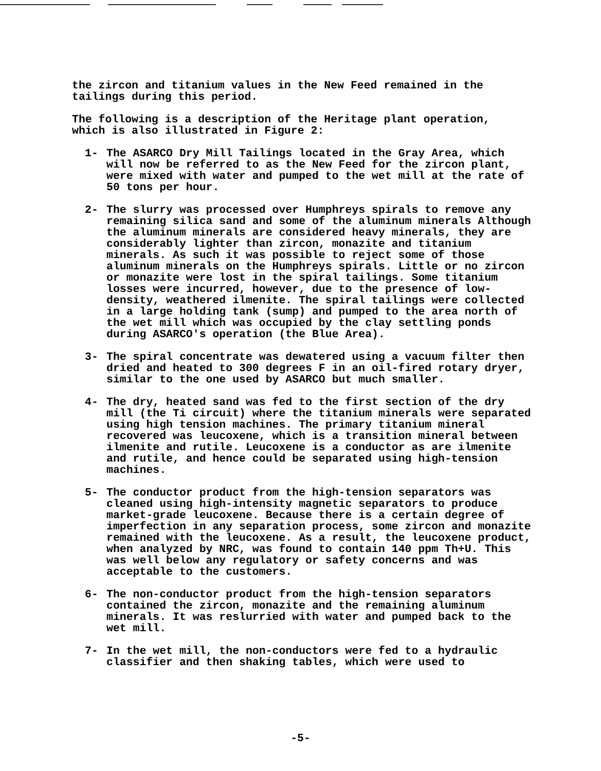the zircon and titanium values in the New Feed remained in the
tailings during this period.
The following is a description of the Heritage plant operation,
which is also illustrated in Figure 2:
1- The ASARCO Dry Mill Tailings located in the Gray Area, which will now be referred to as the New Feed for the zircon plant, were mixed with water and pumped to the wet mill at the rate of 50 tons per hour.
2- The slurry was processed over Humphreys spirals to remove any remaining silica sand and some of the aluminum minerals Although the aluminum minerals are considered heavy minerals, they are considerably lighter than zircon, monazite and titanium minerals. As such it was possible to reject some of those aluminum minerals on the Humphreys spirals. Little or no zircon or monazite were lost in the spiral tailings. Some titanium losses were incurred, however, due to the presence of low-density, weathered ilmenite. The spiral tailings were collected in a large holding tank (sump) and pumped to the area north of the wet mill which was occupied by the clay settling ponds during ASARCO's operation (the Blue Area).
3- The spiral concentrate was dewatered using a vacuum filter then dried and heated to 300 degrees F in an oil-fired rotary dryer, similar to the one used by ASARCO but much smaller.
4- The dry, heated sand was fed to the first section of the dry mill (the Ti circuit) where the titanium minerals were separated using high tension machines. The primary titanium mineral recovered was leucoxene, which is a transition mineral between ilmenite and rutile. Leucoxene is a conductor as are ilmenite and rutile, and hence could be separated using high-tension machines.
5- The conductor product from the high-tension separators was cleaned using high-intensity magnetic separators to produce market-grade leucoxene. Because there is a certain degree of imperfection in any separation process, some zircon and monazite remained with the leucoxene. As a result, the leucoxene product, when analyzed by NRC, was found to contain 140 ppm Th+U. This was well below any regulatory or safety concerns and was acceptable to the customers.
6- The non-conductor product from the high-tension separators contained the zircon, monazite and the remaining aluminum minerals. It was reslurried with water and pumped back to the wet mill.
7- In the wet mill, the non-conductors were fed to a hydraulic classifier and then shaking tables, which were used to
-5-